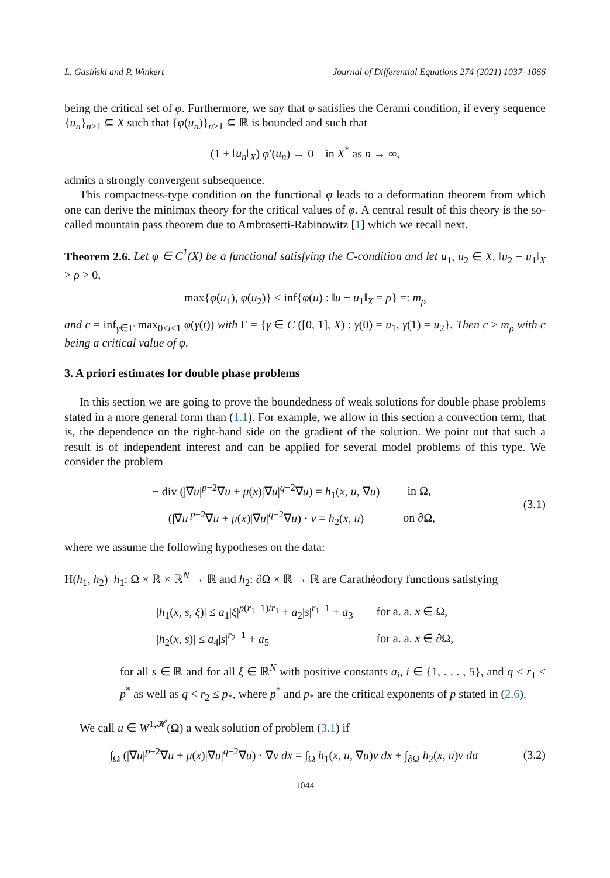L. Gasiński and P. Winkert Journal of Differential Equations 274 (2021) 1037–1066
being the critical set of φ. Furthermore, we say that φ satisfies the Cerami condition, if every sequence {u<sub>n</sub>}<sub>n≥1</sub> ⊆ X such that {φ(u<sub>n</sub>)}<sub>n≥1</sub> ⊆ ℝ is bounded and such that
(1 + ‖u<sub>n</sub>‖<sub>X</sub>) φ′(u<sub>n</sub>) → 0 in X<sup>*</sup> as n → ∞,
admits a strongly convergent subsequence.
This compactness-type condition on the functional φ leads to a deformation theorem from which one can derive the minimax theory for the critical values of φ. A central result of this theory is the so-called mountain pass theorem due to Ambrosetti-Rabinowitz [1] which we recall next.
Theorem 2.6. Let φ ∈ C<sup>1</sup>(X) be a functional satisfying the C-condition and let u<sub>1</sub>, u<sub>2</sub> ∈ X, ‖u<sub>2</sub> − u<sub>1</sub>‖<sub>X</sub> > ρ > 0,
max{φ(u<sub>1</sub>), φ(u<sub>2</sub>)} < inf{φ(u) : ‖u − u<sub>1</sub>‖<sub>X</sub> = ρ} =: m<sub>ρ</sub>
and c = inf<sub>γ∈Γ</sub> max<sub>0≤t≤1</sub> φ(γ(t)) with Γ = {γ ∈ C ([0, 1], X) : γ(0) = u<sub>1</sub>, γ(1) = u<sub>2</sub>}. Then c ≥ m<sub>ρ</sub> with c being a critical value of φ.
3. A priori estimates for double phase problems
In this section we are going to prove the boundedness of weak solutions for double phase problems stated in a more general form than (1.1). For example, we allow in this section a convection term, that is, the dependence on the right-hand side on the gradient of the solution. We point out that such a result is of independent interest and can be applied for several model problems of this type. We consider the problem
| − div (/∇ u /<sup>p−2</sup>∇ u + μ ( x )/∇ u /<sup>q−2</sup>∇ u ) = h<sub>1</sub>( x , u , ∇ u ) | in Ω, |
| (/∇ u /<sup>p−2</sup>∇ u + μ ( x )/∇ u /<sup>q−2</sup>∇ u ) · ν = h<sub>2</sub>( x , u ) | on ∂Ω, |
(3.1)
where we assume the following hypotheses on the data:
H(h<sub>1</sub>, h<sub>2</sub>) h<sub>1</sub>: Ω × ℝ × ℝ<sup>N</sup> → ℝ and h<sub>2</sub>: ∂Ω × ℝ → ℝ are Carathéodory functions satisfying
| / h<sub>1</sub>( x , s , ξ )/ ≤ a<sub>1</sub>/ ξ /<sup>p(r<sub>1</sub>−1)/r<sub>1</sub></sup> + a<sub>2</sub>/ s /<sup>r<sub>1</sub>−1</sup> + a<sub>3</sub> | for a. a. x ∈ Ω, |
| / h<sub>2</sub>( x , s )/ ≤ a<sub>4</sub>/ s /<sup>r<sub>2</sub>−1</sup> + a<sub>5</sub> | for a. a. x ∈ ∂Ω, |
for all s ∈ ℝ and for all ξ ∈ ℝ<sup>N</sup> with positive constants a<sub>i</sub>, i ∈ {1, . . . , 5}, and q < r<sub>1</sub> ≤ p<sup>*</sup> as well as q < r<sub>2</sub> ≤ p<sub>*</sub>, where p<sup>*</sup> and p<sub>*</sub> are the critical exponents of p stated in (2.6).
We call u ∈ W<sup>1,𝓗</sup>(Ω) a weak solution of problem (3.1) if
∫<sub>Ω</sub> (|∇u|<sup>p−2</sup>∇u + μ(x)|∇u|<sup>q−2</sup>∇u) · ∇v dx = ∫<sub>Ω</sub> h<sub>1</sub>(x, u, ∇u)v dx + ∫<sub>∂Ω</sub> h<sub>2</sub>(x, u)v dσ
(3.2)
1044